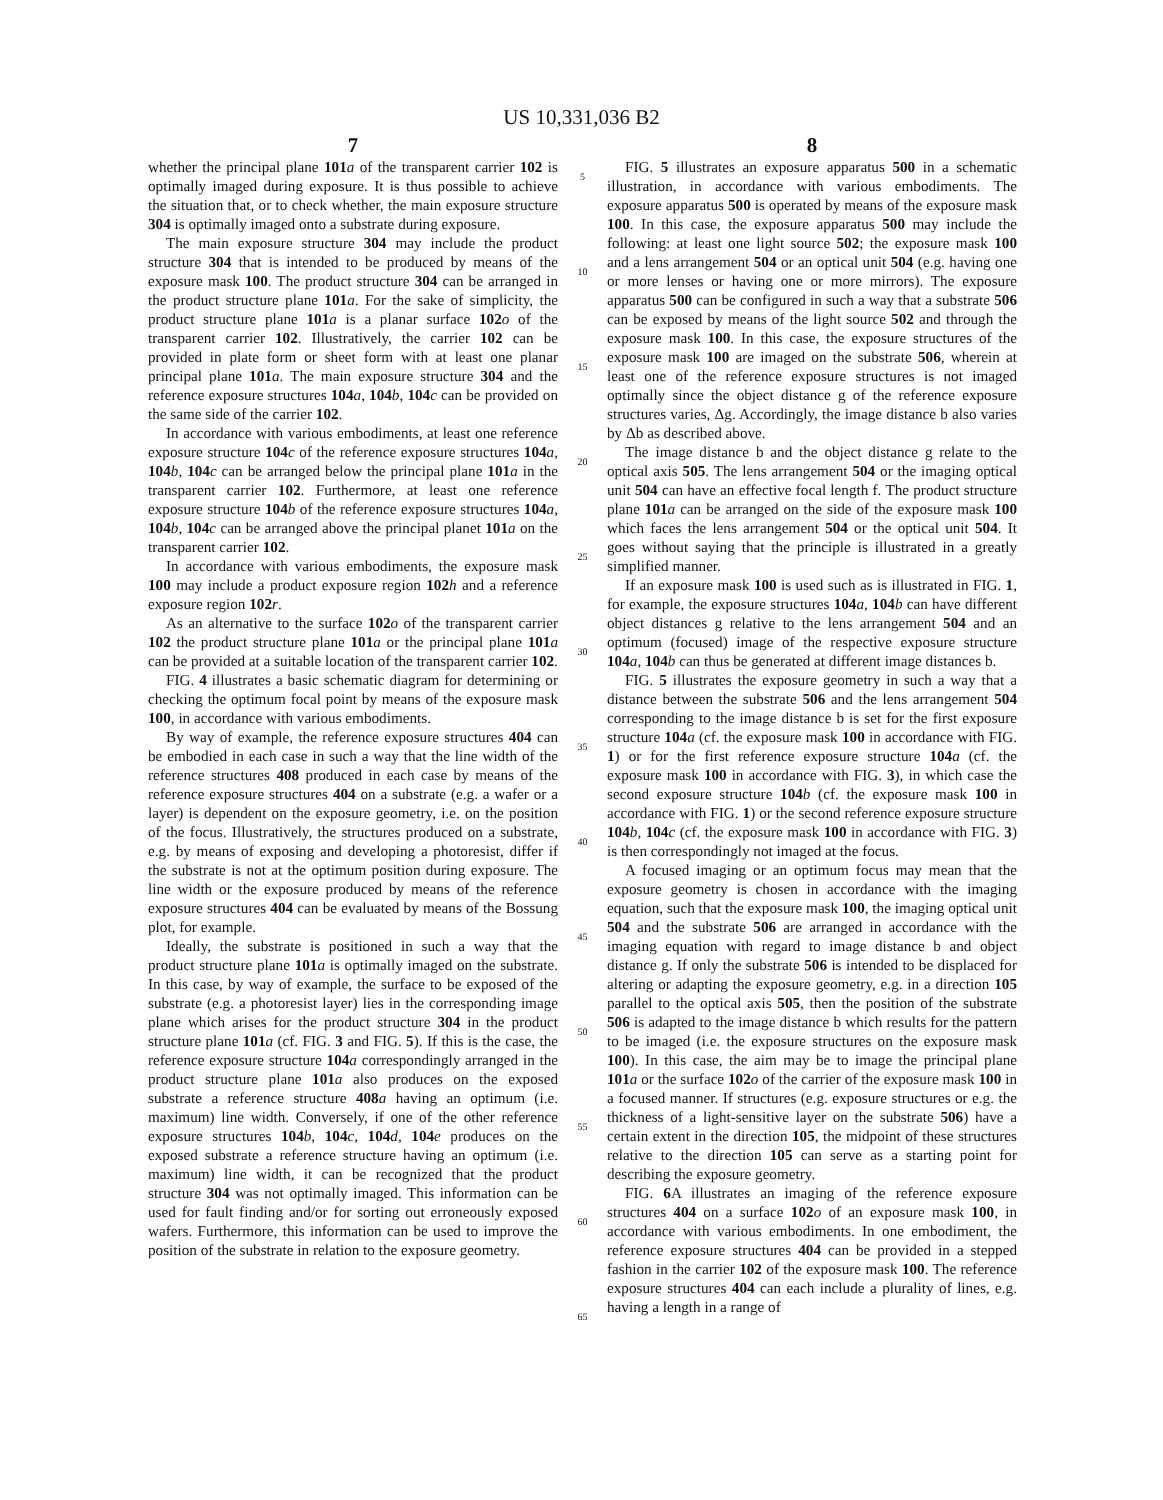US 10,331,036 B2
7
whether the principal plane 101 a of the transparent carrier 102 is optimally imaged during exposure. It is thus possible to achieve the situation that, or to check whether, the main exposure structure 304 is optimally imaged onto a substrate during exposure.
The main exposure structure 304 may include the product structure 304 that is intended to be produced by means of the exposure mask 100. The product structure 304 can be arranged in the product structure plane 101 a. For the sake of simplicity, the product structure plane 101 a is a planar surface 102 o of the transparent carrier 102. Illustratively, the carrier 102 can be provided in plate form or sheet form with at least one planar principal plane 101 a. The main exposure structure 304 and the reference exposure structures 104 a, 104 b, 104 c can be provided on the same side of the carrier 102.
In accordance with various embodiments, at least one reference exposure structure 104 c of the reference exposure structures 104 a, 104 b, 104 c can be arranged below the principal plane 101 a in the transparent carrier 102. Furthermore, at least one reference exposure structure 104 b of the reference exposure structures 104 a, 104 b, 104 c can be arranged above the principal planet 101 a on the transparent carrier 102.
In accordance with various embodiments, the exposure mask 100 may include a product exposure region 102 h and a reference exposure region 102 r.
As an alternative to the surface 102 o of the transparent carrier 102 the product structure plane 101 a or the principal plane 101 a can be provided at a suitable location of the transparent carrier 102.
FIG. 4 illustrates a basic schematic diagram for determining or checking the optimum focal point by means of the exposure mask 100, in accordance with various embodiments.
By way of example, the reference exposure structures 404 can be embodied in each case in such a way that the line width of the reference structures 408 produced in each case by means of the reference exposure structures 404 on a substrate (e.g. a wafer or a layer) is dependent on the exposure geometry, i.e. on the position of the focus. Illustratively, the structures produced on a substrate, e.g. by means of exposing and developing a photoresist, differ if the substrate is not at the optimum position during exposure. The line width or the exposure produced by means of the reference exposure structures 404 can be evaluated by means of the Bossung plot, for example.
Ideally, the substrate is positioned in such a way that the product structure plane 101 a is optimally imaged on the substrate. In this case, by way of example, the surface to be exposed of the substrate (e.g. a photoresist layer) lies in the corresponding image plane which arises for the product structure 304 in the product structure plane 101 a (cf. FIG. 3 and FIG. 5). If this is the case, the reference exposure structure 104 a correspondingly arranged in the product structure plane 101 a also produces on the exposed substrate a reference structure 408 a having an optimum (i.e. maximum) line width. Conversely, if one of the other reference exposure structures 104 b, 104 c, 104 d, 104 e produces on the exposed substrate a reference structure having an optimum (i.e. maximum) line width, it can be recognized that the product structure 304 was not optimally imaged. This information can be used for fault finding and/or for sorting out erroneously exposed wafers. Furthermore, this information can be used to improve the position of the substrate in relation to the exposure geometry.
5
10
15
20
25
30
35
40
45
50
55
60
65
8
FIG. 5 illustrates an exposure apparatus 500 in a schematic illustration, in accordance with various embodiments. The exposure apparatus 500 is operated by means of the exposure mask 100. In this case, the exposure apparatus 500 may include the following: at least one light source 502; the exposure mask 100 and a lens arrangement 504 or an optical unit 504 (e.g. having one or more lenses or having one or more mirrors). The exposure apparatus 500 can be configured in such a way that a substrate 506 can be exposed by means of the light source 502 and through the exposure mask 100. In this case, the exposure structures of the exposure mask 100 are imaged on the substrate 506, wherein at least one of the reference exposure structures is not imaged optimally since the object distance g of the reference exposure structures varies, Δg. Accordingly, the image distance b also varies by Δb as described above.
The image distance b and the object distance g relate to the optical axis 505. The lens arrangement 504 or the imaging optical unit 504 can have an effective focal length f. The product structure plane 101 a can be arranged on the side of the exposure mask 100 which faces the lens arrangement 504 or the optical unit 504. It goes without saying that the principle is illustrated in a greatly simplified manner.
If an exposure mask 100 is used such as is illustrated in FIG. 1, for example, the exposure structures 104 a, 104 b can have different object distances g relative to the lens arrangement 504 and an optimum (focused) image of the respective exposure structure 104 a, 104 b can thus be generated at different image distances b.
FIG. 5 illustrates the exposure geometry in such a way that a distance between the substrate 506 and the lens arrangement 504 corresponding to the image distance b is set for the first exposure structure 104 a (cf. the exposure mask 100 in accordance with FIG. 1) or for the first reference exposure structure 104 a (cf. the exposure mask 100 in accordance with FIG. 3), in which case the second exposure structure 104 b (cf. the exposure mask 100 in accordance with FIG. 1) or the second reference exposure structure 104 b, 104 c (cf. the exposure mask 100 in accordance with FIG. 3) is then correspondingly not imaged at the focus.
A focused imaging or an optimum focus may mean that the exposure geometry is chosen in accordance with the imaging equation, such that the exposure mask 100, the imaging optical unit 504 and the substrate 506 are arranged in accordance with the imaging equation with regard to image distance b and object distance g. If only the substrate 506 is intended to be displaced for altering or adapting the exposure geometry, e.g. in a direction 105 parallel to the optical axis 505, then the position of the substrate 506 is adapted to the image distance b which results for the pattern to be imaged (i.e. the exposure structures on the exposure mask 100). In this case, the aim may be to image the principal plane 101 a or the surface 102 o of the carrier of the exposure mask 100 in a focused manner. If structures (e.g. exposure structures or e.g. the thickness of a light-sensitive layer on the substrate 506) have a certain extent in the direction 105, the midpoint of these structures relative to the direction 105 can serve as a starting point for describing the exposure geometry.
FIG. 6 A illustrates an imaging of the reference exposure structures 404 on a surface 102 o of an exposure mask 100, in accordance with various embodiments. In one embodiment, the reference exposure structures 404 can be provided in a stepped fashion in the carrier 102 of the exposure mask 100. The reference exposure structures 404 can each include a plurality of lines, e.g. having a length in a range of